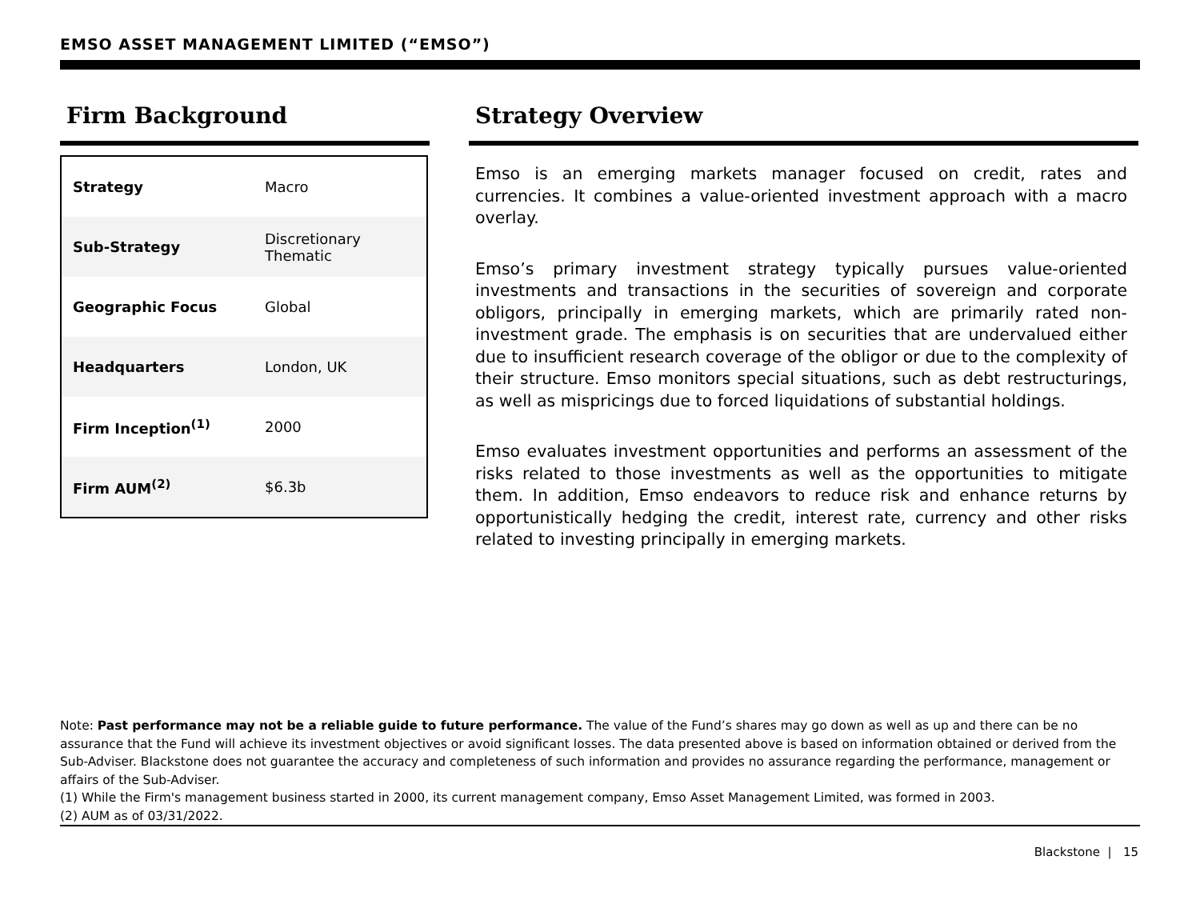EMSO ASSET MANAGEMENT LIMITED (“EMSO”)
Firm Background
| Strategy | Macro |
| Sub-Strategy | Discretionary Thematic |
| Geographic Focus | Global |
| Headquarters | London, UK |
| Firm Inception<sup>(1)</sup> | 2000 |
| Firm AUM<sup>(2)</sup> | $6.3b |
Strategy Overview
Emso is an emerging markets manager focused on credit, rates and currencies. It combines a value-oriented investment approach with a macro overlay.
Emso’s primary investment strategy typically pursues value-oriented investments and transactions in the securities of sovereign and corporate obligors, principally in emerging markets, which are primarily rated non-investment grade. The emphasis is on securities that are undervalued either due to insufficient research coverage of the obligor or due to the complexity of their structure. Emso monitors special situations, such as debt restructurings, as well as mispricings due to forced liquidations of substantial holdings.
Emso evaluates investment opportunities and performs an assessment of the risks related to those investments as well as the opportunities to mitigate them. In addition, Emso endeavors to reduce risk and enhance returns by opportunistically hedging the credit, interest rate, currency and other risks related to investing principally in emerging markets.
Note: Past performance may not be a reliable guide to future performance. The value of the Fund’s shares may go down as well as up and there can be no assurance that the Fund will achieve its investment objectives or avoid significant losses. The data presented above is based on information obtained or derived from the Sub-Adviser. Blackstone does not guarantee the accuracy and completeness of such information and provides no assurance regarding the performance, management or affairs of the Sub-Adviser.
(1) While the Firm's management business started in 2000, its current management company, Emso Asset Management Limited, was formed in 2003.
(2) AUM as of 03/31/2022.
Blackstone | 15